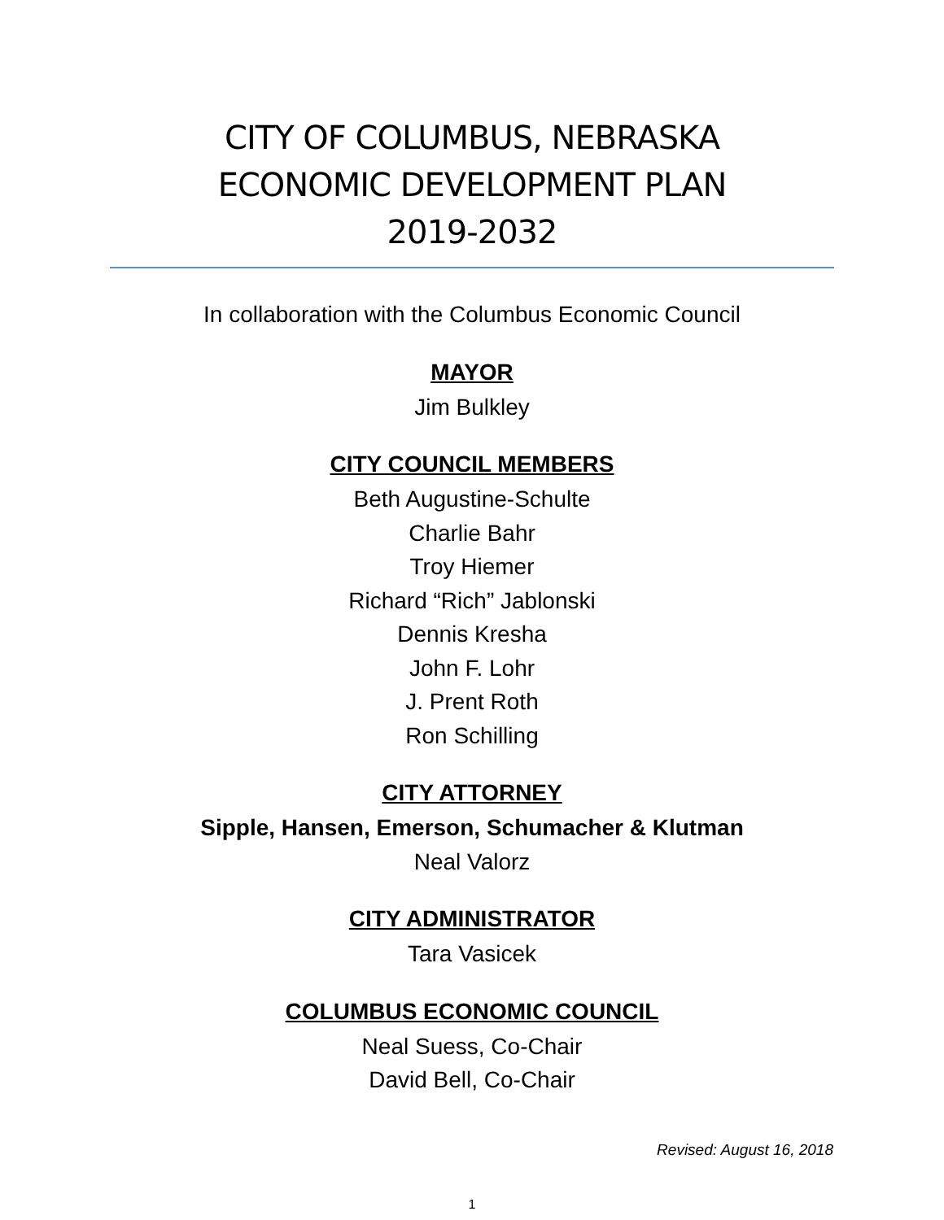CITY OF COLUMBUS, NEBRASKA
ECONOMIC DEVELOPMENT PLAN
2019-2032
In collaboration with the Columbus Economic Council
MAYOR
Jim Bulkley
CITY COUNCIL MEMBERS
Beth Augustine-Schulte
Charlie Bahr
Troy Hiemer
Richard “Rich” Jablonski
Dennis Kresha
John F. Lohr
J. Prent Roth
Ron Schilling
CITY ATTORNEY
Sipple, Hansen, Emerson, Schumacher & Klutman
Neal Valorz
CITY ADMINISTRATOR
Tara Vasicek
COLUMBUS ECONOMIC COUNCIL
Neal Suess, Co-Chair
David Bell, Co-Chair
Revised: August 16, 2018
1